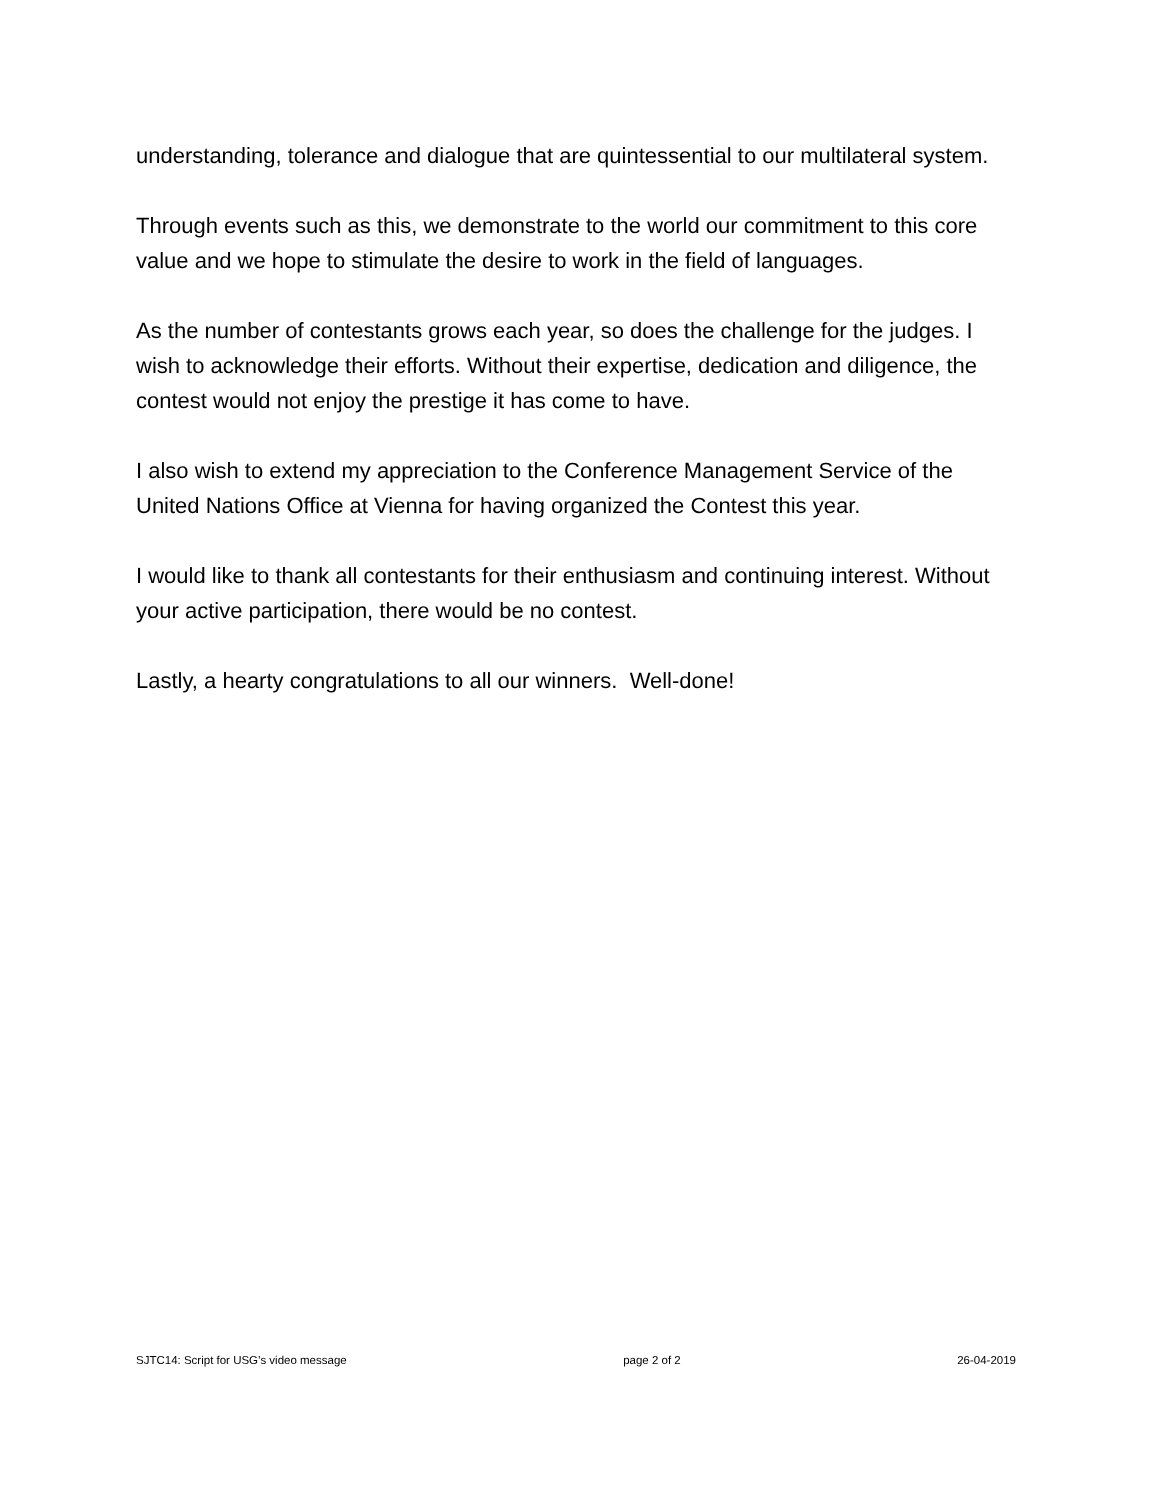understanding, tolerance and dialogue that are quintessential to our multilateral system.
Through events such as this, we demonstrate to the world our commitment to this core value and we hope to stimulate the desire to work in the field of languages.
As the number of contestants grows each year, so does the challenge for the judges. I wish to acknowledge their efforts. Without their expertise, dedication and diligence, the contest would not enjoy the prestige it has come to have.
I also wish to extend my appreciation to the Conference Management Service of the United Nations Office at Vienna for having organized the Contest this year.
I would like to thank all contestants for their enthusiasm and continuing interest. Without your active participation, there would be no contest.
Lastly, a hearty congratulations to all our winners. Well-done!
SJTC14: Script for USG’s video message page 2 of 2 26-04-2019